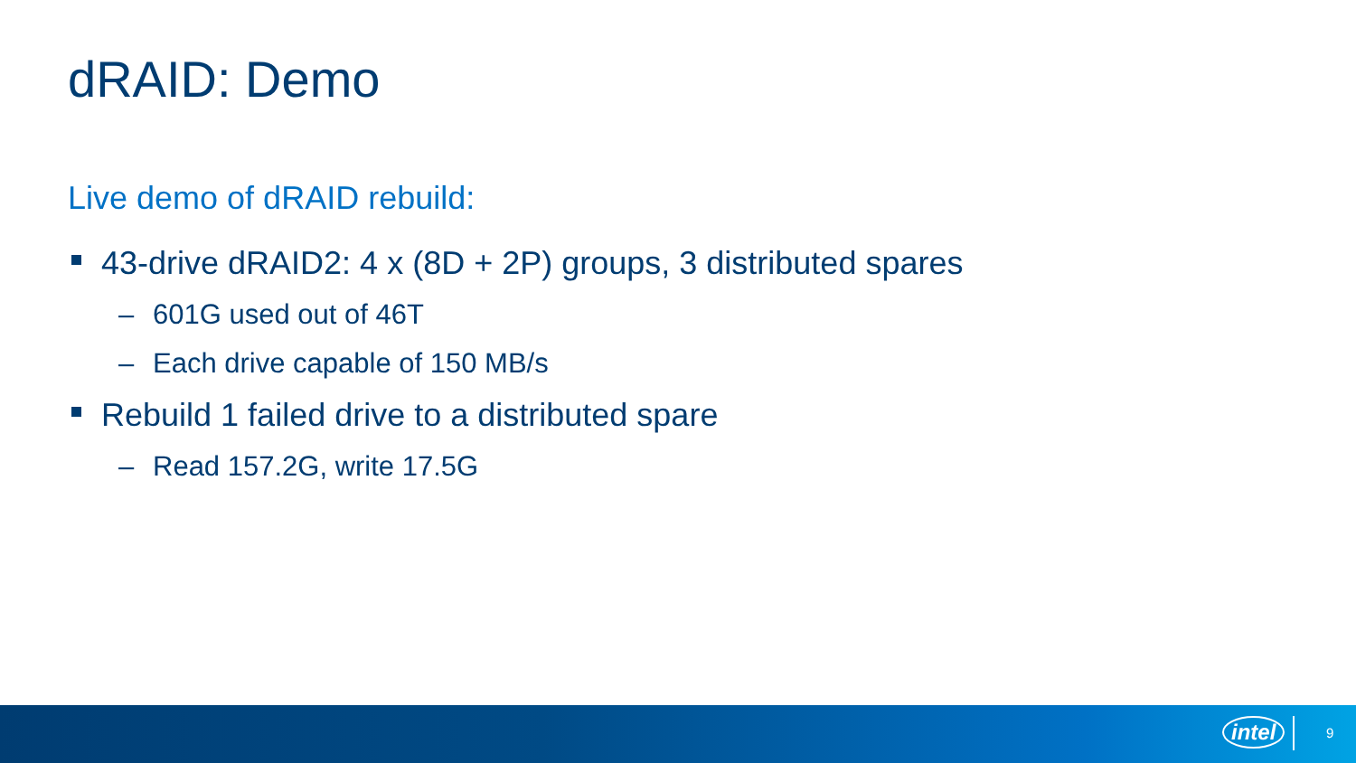dRAID: Demo
Live demo of dRAID rebuild:
43-drive dRAID2: 4 x (8D + 2P) groups, 3 distributed spares
– 601G used out of 46T
– Each drive capable of 150 MB/s
Rebuild 1 failed drive to a distributed spare
– Read 157.2G, write 17.5G
intel 9